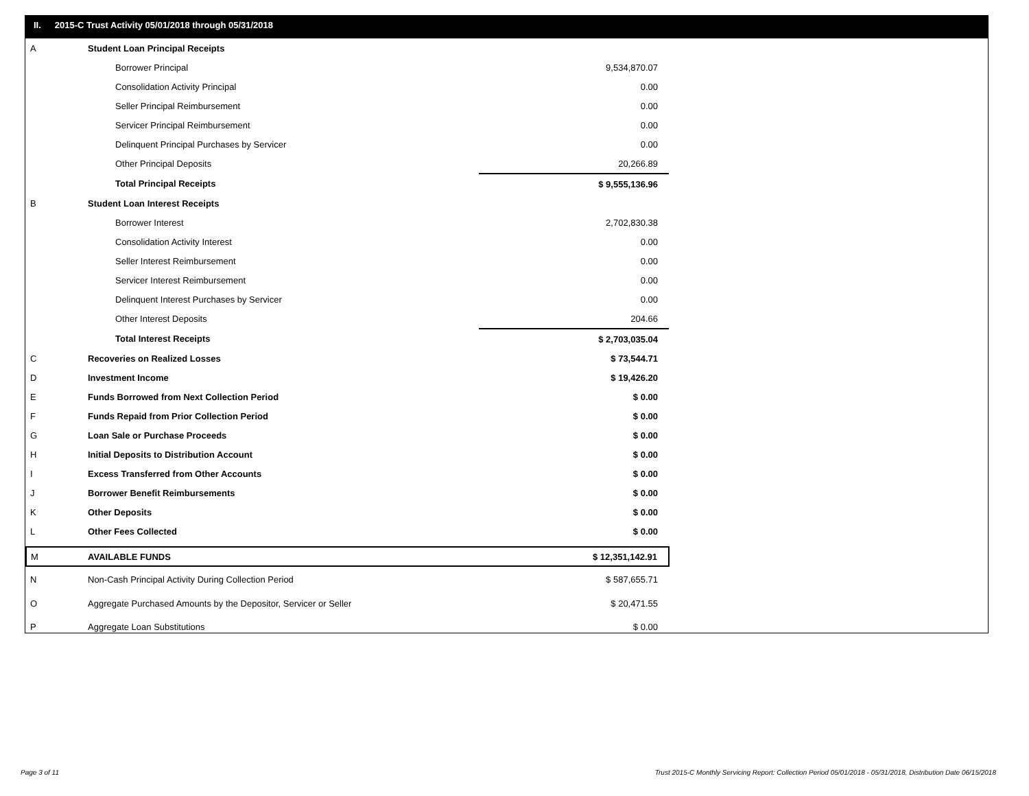II. 2015-C Trust Activity 05/01/2018 through 05/31/2018
| A | Student Loan Principal Receipts | | |
| | Borrower Principal | | 9,534,870.07 |
| | Consolidation Activity Principal | | 0.00 |
| | Seller Principal Reimbursement | | 0.00 |
| | Servicer Principal Reimbursement | | 0.00 |
| | Delinquent Principal Purchases by Servicer | | 0.00 |
| | Other Principal Deposits | | 20,266.89 |
| | Total Principal Receipts | | $ 9,555,136.96 |
| B | Student Loan Interest Receipts | | |
| | Borrower Interest | | 2,702,830.38 |
| | Consolidation Activity Interest | | 0.00 |
| | Seller Interest Reimbursement | | 0.00 |
| | Servicer Interest Reimbursement | | 0.00 |
| | Delinquent Interest Purchases by Servicer | | 0.00 |
| | Other Interest Deposits | | 204.66 |
| | Total Interest Receipts | | $ 2,703,035.04 |
| C | Recoveries on Realized Losses | | $ 73,544.71 |
| D | Investment Income | | $ 19,426.20 |
| E | Funds Borrowed from Next Collection Period | | $ 0.00 |
| F | Funds Repaid from Prior Collection Period | | $ 0.00 |
| G | Loan Sale or Purchase Proceeds | | $ 0.00 |
| H | Initial Deposits to Distribution Account | | $ 0.00 |
| I | Excess Transferred from Other Accounts | | $ 0.00 |
| J | Borrower Benefit Reimbursements | | $ 0.00 |
| K | Other Deposits | | $ 0.00 |
| L | Other Fees Collected | | $ 0.00 |
| M | AVAILABLE FUNDS | | $ 12,351,142.91 |
| N | Non-Cash Principal Activity During Collection Period | | $ 587,655.71 |
| O | Aggregate Purchased Amounts by the Depositor, Servicer or Seller | | $ 20,471.55 |
| P | Aggregate Loan Substitutions | | $ 0.00 |
Page 3 of 11
Trust 2015-C Monthly Servicing Report: Collection Period 05/01/2018 - 05/31/2018, Distribution Date 06/15/2018